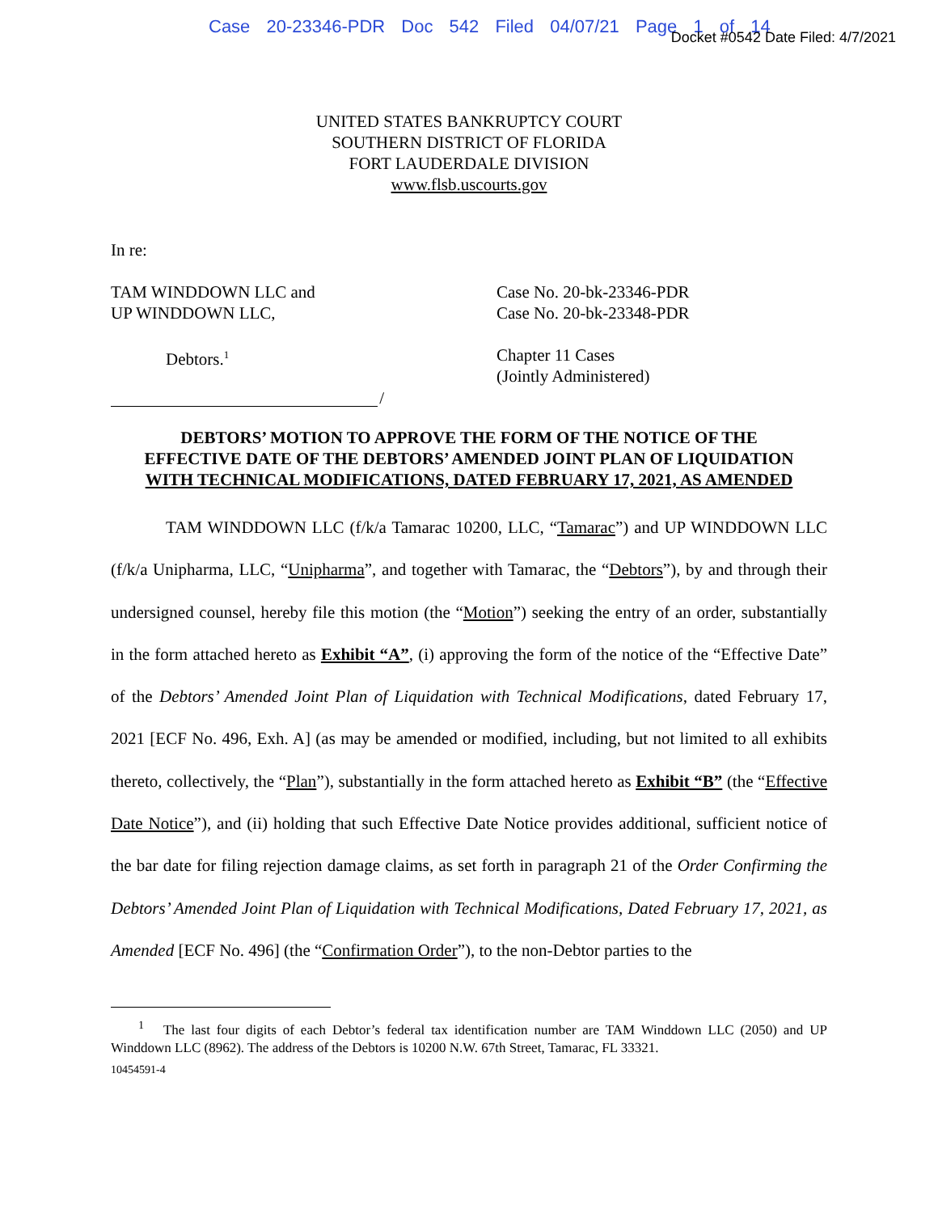Case 20-23346-PDR Doc 542 Filed 04/07/21 Page 1 of 14
Docket #0542 Date Filed: 4/7/2021
UNITED STATES BANKRUPTCY COURT
SOUTHERN DISTRICT OF FLORIDA
FORT LAUDERDALE DIVISION
www.flsb.uscourts.gov
In re:
TAM WINDDOWN LLC and
UP WINDDOWN LLC,
Case No. 20-bk-23346-PDR
Case No. 20-bk-23348-PDR
Debtors.<sup>1</sup>
Chapter 11 Cases
(Jointly Administered)
/
DEBTORS’ MOTION TO APPROVE THE FORM OF THE NOTICE OF THE
EFFECTIVE DATE OF THE DEBTORS’ AMENDED JOINT PLAN OF LIQUIDATION
WITH TECHNICAL MODIFICATIONS, DATED FEBRUARY 17, 2021, AS AMENDED
TAM WINDDOWN LLC (f/k/a Tamarac 10200, LLC, “Tamarac”) and UP WINDDOWN LLC (f/k/a Unipharma, LLC, “Unipharma”, and together with Tamarac, the “Debtors”), by and through their undersigned counsel, hereby file this motion (the “Motion”) seeking the entry of an order, substantially in the form attached hereto as Exhibit “A”, (i) approving the form of the notice of the “Effective Date” of the Debtors’ Amended Joint Plan of Liquidation with Technical Modifications, dated February 17, 2021 [ECF No. 496, Exh. A] (as may be amended or modified, including, but not limited to all exhibits thereto, collectively, the “Plan”), substantially in the form attached hereto as Exhibit “B” (the “Effective Date Notice”), and (ii) holding that such Effective Date Notice provides additional, sufficient notice of the bar date for filing rejection damage claims, as set forth in paragraph 21 of the Order Confirming the Debtors’ Amended Joint Plan of Liquidation with Technical Modifications, Dated February 17, 2021, as Amended [ECF No. 496] (the “Confirmation Order”), to the non-Debtor parties to the
<sup>1</sup> The last four digits of each Debtor’s federal tax identification number are TAM Winddown LLC (2050) and UP Winddown LLC (8962). The address of the Debtors is 10200 N.W. 67th Street, Tamarac, FL 33321.
10454591-4